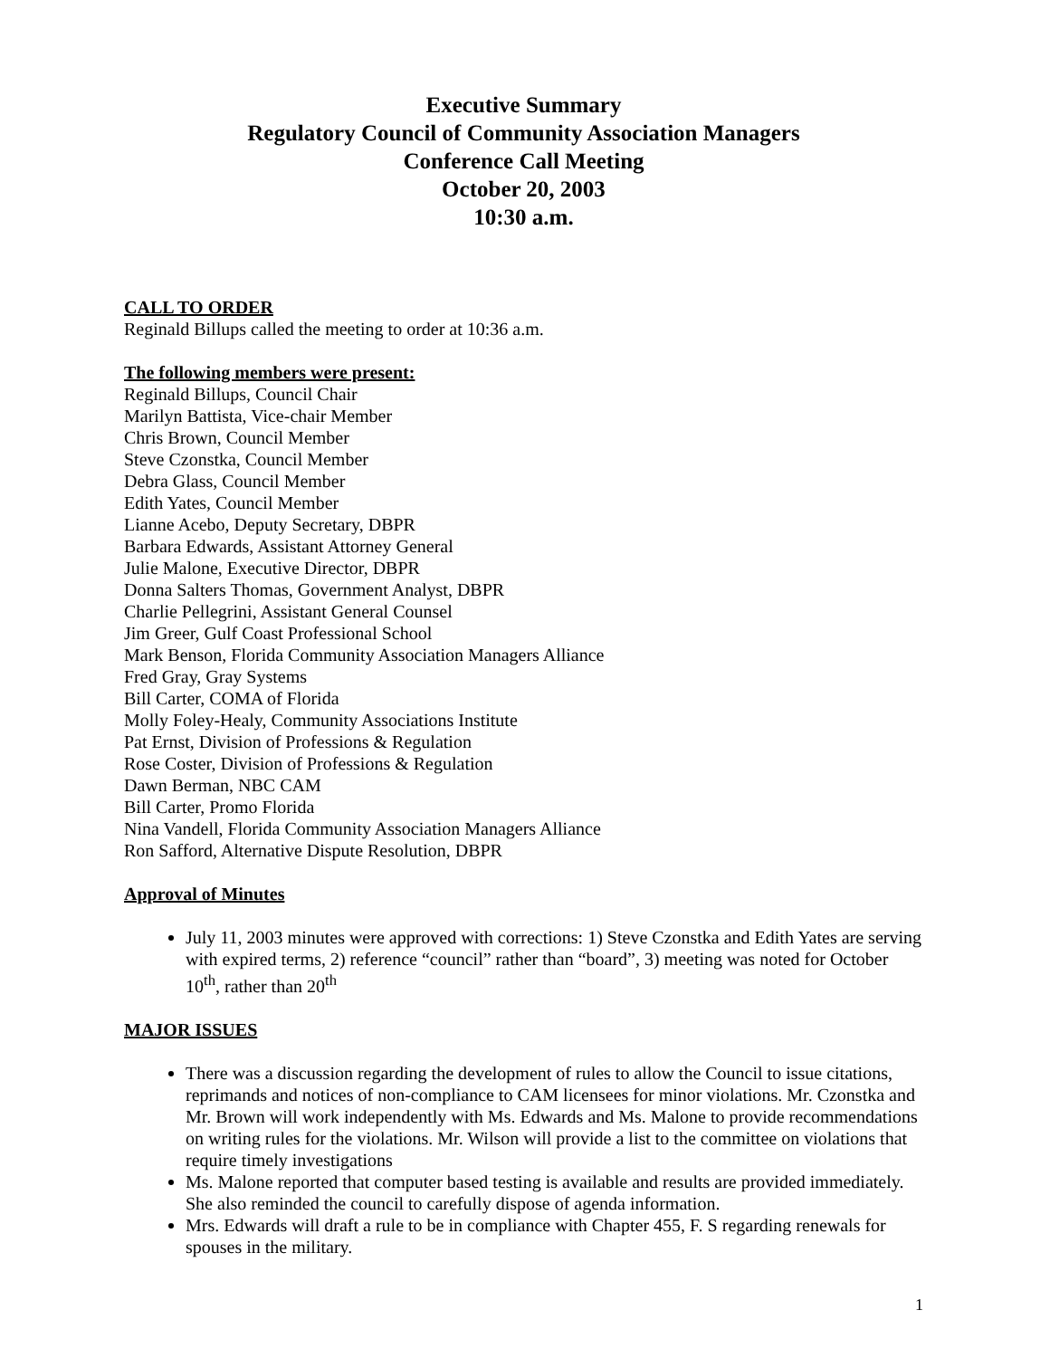Executive Summary
Regulatory Council of Community Association Managers
Conference Call Meeting
October 20, 2003
10:30 a.m.
CALL TO ORDER
Reginald Billups called the meeting to order at 10:36 a.m.
The following members were present:
Reginald Billups, Council Chair
Marilyn Battista, Vice-chair Member
Chris Brown, Council Member
Steve Czonstka, Council Member
Debra Glass, Council Member
Edith Yates, Council Member
Lianne Acebo, Deputy Secretary, DBPR
Barbara Edwards, Assistant Attorney General
Julie Malone, Executive Director, DBPR
Donna Salters Thomas, Government Analyst, DBPR
Charlie Pellegrini, Assistant General Counsel
Jim Greer, Gulf Coast Professional School
Mark Benson, Florida Community Association Managers Alliance
Fred Gray, Gray Systems
Bill Carter, COMA of Florida
Molly Foley-Healy, Community Associations Institute
Pat Ernst, Division of Professions & Regulation
Rose Coster, Division of Professions & Regulation
Dawn Berman, NBC CAM
Bill Carter, Promo Florida
Nina Vandell, Florida Community Association Managers Alliance
Ron Safford, Alternative Dispute Resolution, DBPR
Approval of Minutes
July 11, 2003 minutes were approved with corrections: 1) Steve Czonstka and Edith Yates are serving with expired terms, 2) reference “council” rather than “board”, 3) meeting was noted for October 10<sup>th</sup>, rather than 20<sup>th</sup>
MAJOR ISSUES
There was a discussion regarding the development of rules to allow the Council to issue citations, reprimands and notices of non-compliance to CAM licensees for minor violations. Mr. Czonstka and Mr. Brown will work independently with Ms. Edwards and Ms. Malone to provide recommendations on writing rules for the violations. Mr. Wilson will provide a list to the committee on violations that require timely investigations
Ms. Malone reported that computer based testing is available and results are provided immediately. She also reminded the council to carefully dispose of agenda information.
Mrs. Edwards will draft a rule to be in compliance with Chapter 455, F. S regarding renewals for spouses in the military.
1